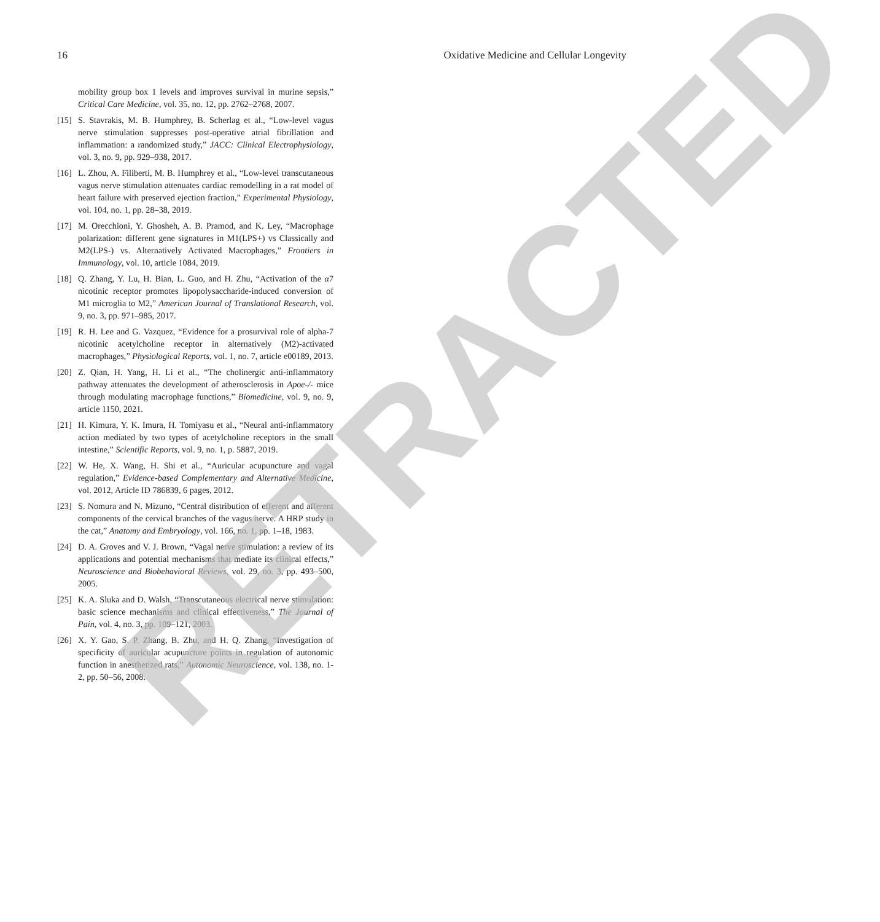16 Oxidative Medicine and Cellular Longevity
mobility group box 1 levels and improves survival in murine sepsis,” Critical Care Medicine, vol. 35, no. 12, pp. 2762–2768, 2007.
[15] S. Stavrakis, M. B. Humphrey, B. Scherlag et al., “Low-level vagus nerve stimulation suppresses post-operative atrial fibrillation and inflammation: a randomized study,” JACC: Clinical Electrophysiology, vol. 3, no. 9, pp. 929–938, 2017.
[16] L. Zhou, A. Filiberti, M. B. Humphrey et al., “Low-level transcutaneous vagus nerve stimulation attenuates cardiac remodelling in a rat model of heart failure with preserved ejection fraction,” Experimental Physiology, vol. 104, no. 1, pp. 28–38, 2019.
[17] M. Orecchioni, Y. Ghosheh, A. B. Pramod, and K. Ley, “Macrophage polarization: different gene signatures in M1(LPS+) vs Classically and M2(LPS-) vs. Alternatively Activated Macrophages,” Frontiers in Immunology, vol. 10, article 1084, 2019.
[18] Q. Zhang, Y. Lu, H. Bian, L. Guo, and H. Zhu, “Activation of the α7 nicotinic receptor promotes lipopolysaccharide-induced conversion of M1 microglia to M2,” American Journal of Translational Research, vol. 9, no. 3, pp. 971–985, 2017.
[19] R. H. Lee and G. Vazquez, “Evidence for a prosurvival role of alpha-7 nicotinic acetylcholine receptor in alternatively (M2)-activated macrophages,” Physiological Reports, vol. 1, no. 7, article e00189, 2013.
[20] Z. Qian, H. Yang, H. Li et al., “The cholinergic anti-inflammatory pathway attenuates the development of atherosclerosis in Apoe-/- mice through modulating macrophage functions,” Biomedicine, vol. 9, no. 9, article 1150, 2021.
[21] H. Kimura, Y. K. Imura, H. Tomiyasu et al., “Neural anti-inflammatory action mediated by two types of acetylcholine receptors in the small intestine,” Scientific Reports, vol. 9, no. 1, p. 5887, 2019.
[22] W. He, X. Wang, H. Shi et al., “Auricular acupuncture and vagal regulation,” Evidence-based Complementary and Alternative Medicine, vol. 2012, Article ID 786839, 6 pages, 2012.
[23] S. Nomura and N. Mizuno, “Central distribution of efferent and afferent components of the cervical branches of the vagus nerve. A HRP study in the cat,” Anatomy and Embryology, vol. 166, no. 1, pp. 1–18, 1983.
[24] D. A. Groves and V. J. Brown, “Vagal nerve stimulation: a review of its applications and potential mechanisms that mediate its clinical effects,” Neuroscience and Biobehavioral Reviews, vol. 29, no. 3, pp. 493–500, 2005.
[25] K. A. Sluka and D. Walsh, “Transcutaneous electrical nerve stimulation: basic science mechanisms and clinical effectiveness,” The Journal of Pain, vol. 4, no. 3, pp. 109–121, 2003.
[26] X. Y. Gao, S. P. Zhang, B. Zhu, and H. Q. Zhang, “Investigation of specificity of auricular acupuncture points in regulation of autonomic function in anesthetized rats,” Autonomic Neuroscience, vol. 138, no. 1-2, pp. 50–56, 2008.
RETRACTED